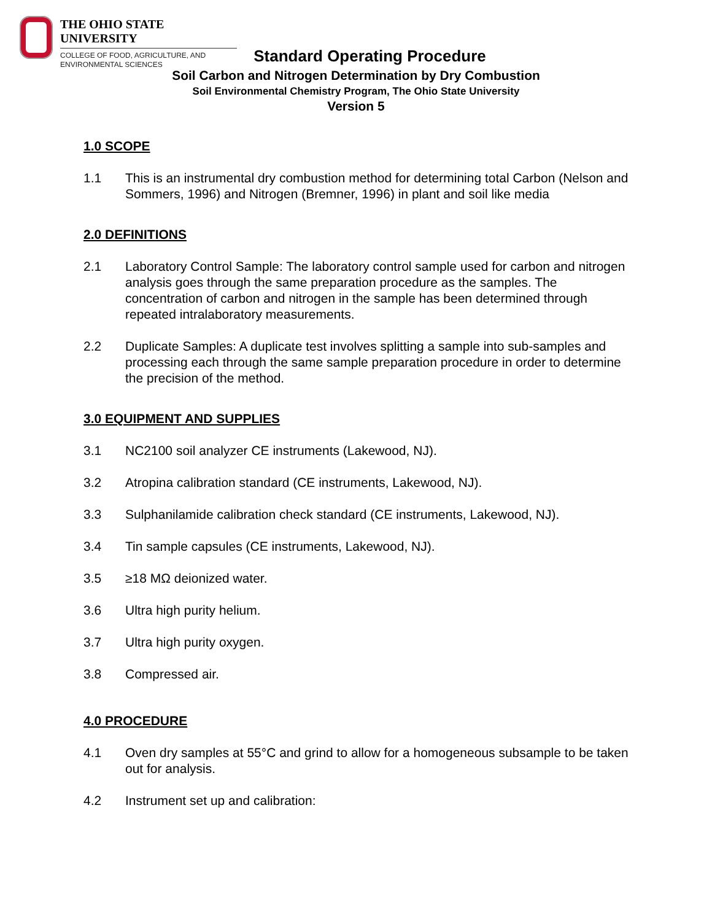THE OHIO STATE UNIVERSITY
COLLEGE OF FOOD, AGRICULTURE, AND
ENVIRONMENTAL SCIENCES
Standard Operating Procedure
Soil Carbon and Nitrogen Determination by Dry Combustion
Soil Environmental Chemistry Program, The Ohio State University
Version 5
1.0 SCOPE
1.1 This is an instrumental dry combustion method for determining total Carbon (Nelson and Sommers, 1996) and Nitrogen (Bremner, 1996) in plant and soil like media
2.0 DEFINITIONS
2.1 Laboratory Control Sample: The laboratory control sample used for carbon and nitrogen analysis goes through the same preparation procedure as the samples. The concentration of carbon and nitrogen in the sample has been determined through repeated intralaboratory measurements.
2.2 Duplicate Samples: A duplicate test involves splitting a sample into sub-samples and processing each through the same sample preparation procedure in order to determine the precision of the method.
3.0 EQUIPMENT AND SUPPLIES
3.1 NC2100 soil analyzer CE instruments (Lakewood, NJ).
3.2 Atropina calibration standard (CE instruments, Lakewood, NJ).
3.3 Sulphanilamide calibration check standard (CE instruments, Lakewood, NJ).
3.4 Tin sample capsules (CE instruments, Lakewood, NJ).
3.5 ≥18 MΩ deionized water.
3.6 Ultra high purity helium.
3.7 Ultra high purity oxygen.
3.8 Compressed air.
4.0 PROCEDURE
4.1 Oven dry samples at 55°C and grind to allow for a homogeneous subsample to be taken out for analysis.
4.2 Instrument set up and calibration: